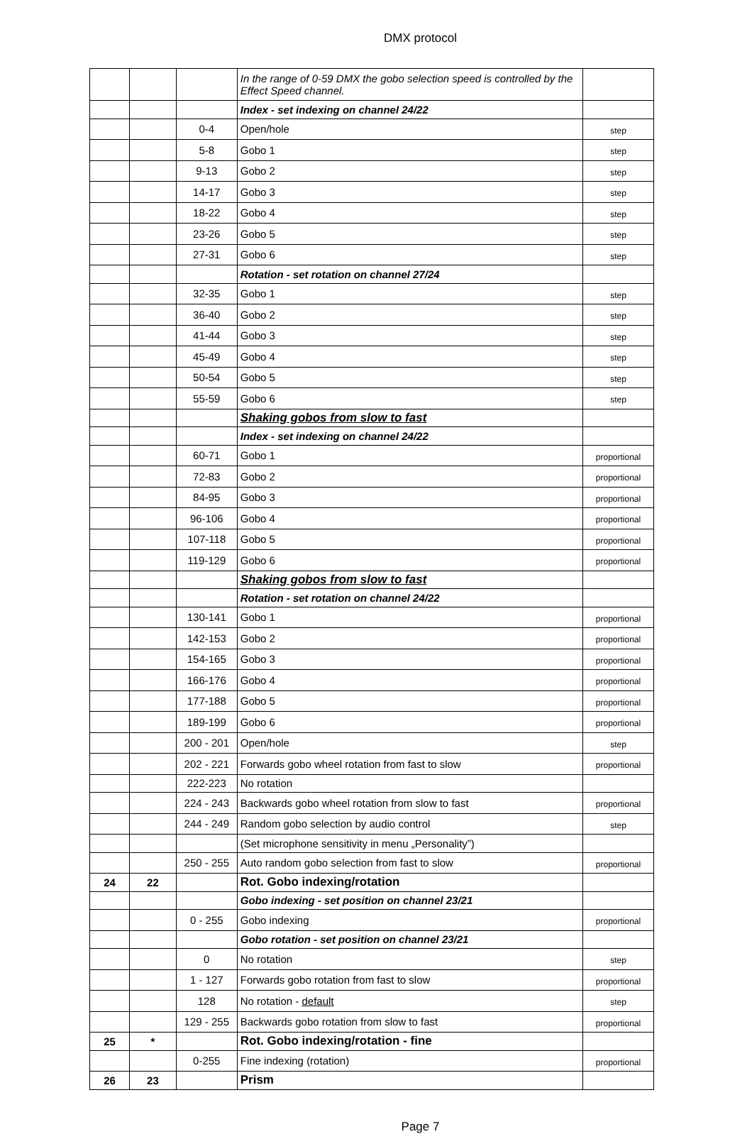DMX protocol
| | | | In the range of 0-59 DMX the gobo selection speed is controlled by the Effect Speed channel. | |
| | | | Index - set indexing on channel 24/22 | |
| | | 0-4 | Open/hole | step |
| | | 5-8 | Gobo 1 | step |
| | | 9-13 | Gobo 2 | step |
| | | 14-17 | Gobo 3 | step |
| | | 18-22 | Gobo 4 | step |
| | | 23-26 | Gobo 5 | step |
| | | 27-31 | Gobo 6 | step |
| | | | Rotation - set rotation on channel 27/24 | |
| | | 32-35 | Gobo 1 | step |
| | | 36-40 | Gobo 2 | step |
| | | 41-44 | Gobo 3 | step |
| | | 45-49 | Gobo 4 | step |
| | | 50-54 | Gobo 5 | step |
| | | 55-59 | Gobo 6 | step |
| | | | Shaking gobos from slow to fast | |
| | | | Index - set indexing on channel 24/22 | |
| | | 60-71 | Gobo 1 | proportional |
| | | 72-83 | Gobo 2 | proportional |
| | | 84-95 | Gobo 3 | proportional |
| | | 96-106 | Gobo 4 | proportional |
| | | 107-118 | Gobo 5 | proportional |
| | | 119-129 | Gobo 6 | proportional |
| | | | Shaking gobos from slow to fast | |
| | | | Rotation - set rotation on channel 24/22 | |
| | | 130-141 | Gobo 1 | proportional |
| | | 142-153 | Gobo 2 | proportional |
| | | 154-165 | Gobo 3 | proportional |
| | | 166-176 | Gobo 4 | proportional |
| | | 177-188 | Gobo 5 | proportional |
| | | 189-199 | Gobo 6 | proportional |
| | | 200 - 201 | Open/hole | step |
| | | 202 - 221 | Forwards gobo wheel rotation from fast to slow | proportional |
| | | 222-223 | No rotation | |
| | | 224 - 243 | Backwards gobo wheel rotation from slow to fast | proportional |
| | | 244 - 249 | Random gobo selection by audio control | step |
| | | | (Set microphone sensitivity in menu „Personality”) | |
| | | 250 - 255 | Auto random gobo selection from fast to slow | proportional |
| 24 | 22 | | Rot. Gobo indexing/rotation | |
| | | | Gobo indexing - set position on channel 23/21 | |
| | | 0 - 255 | Gobo indexing | proportional |
| | | | Gobo rotation - set position on channel 23/21 | |
| | | 0 | No rotation | step |
| | | 1 - 127 | Forwards gobo rotation from fast to slow | proportional |
| | | 128 | No rotation - default | step |
| | | 129 - 255 | Backwards gobo rotation from slow to fast | proportional |
| 25 | * | | Rot. Gobo indexing/rotation - fine | |
| | | 0-255 | Fine indexing (rotation) | proportional |
| 26 | 23 | | Prism | |
Page 7